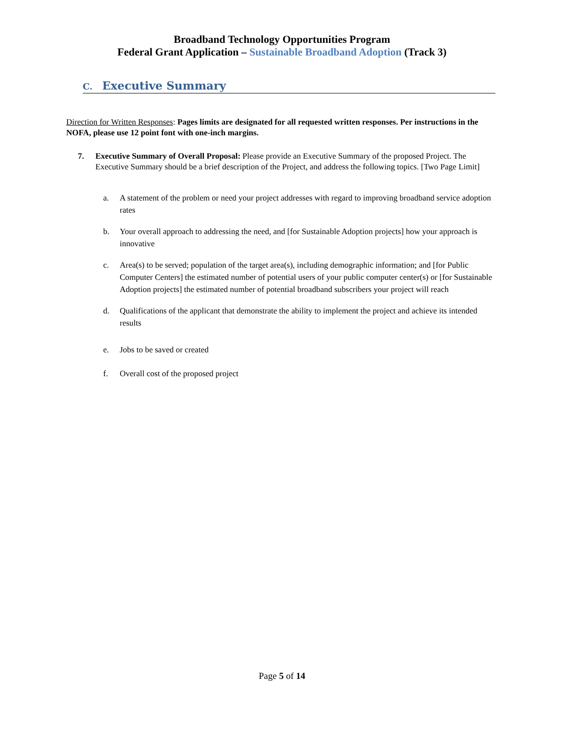Broadband Technology Opportunities Program
Federal Grant Application – Sustainable Broadband Adoption (Track 3)
C. Executive Summary
Direction for Written Responses: Pages limits are designated for all requested written responses. Per instructions in the NOFA, please use 12 point font with one-inch margins.
7. Executive Summary of Overall Proposal: Please provide an Executive Summary of the proposed Project. The Executive Summary should be a brief description of the Project, and address the following topics. [Two Page Limit]
a. A statement of the problem or need your project addresses with regard to improving broadband service adoption rates
b. Your overall approach to addressing the need, and [for Sustainable Adoption projects] how your approach is innovative
c. Area(s) to be served; population of the target area(s), including demographic information; and [for Public Computer Centers] the estimated number of potential users of your public computer center(s) or [for Sustainable Adoption projects] the estimated number of potential broadband subscribers your project will reach
d. Qualifications of the applicant that demonstrate the ability to implement the project and achieve its intended results
e. Jobs to be saved or created
f. Overall cost of the proposed project
Page 5 of 14